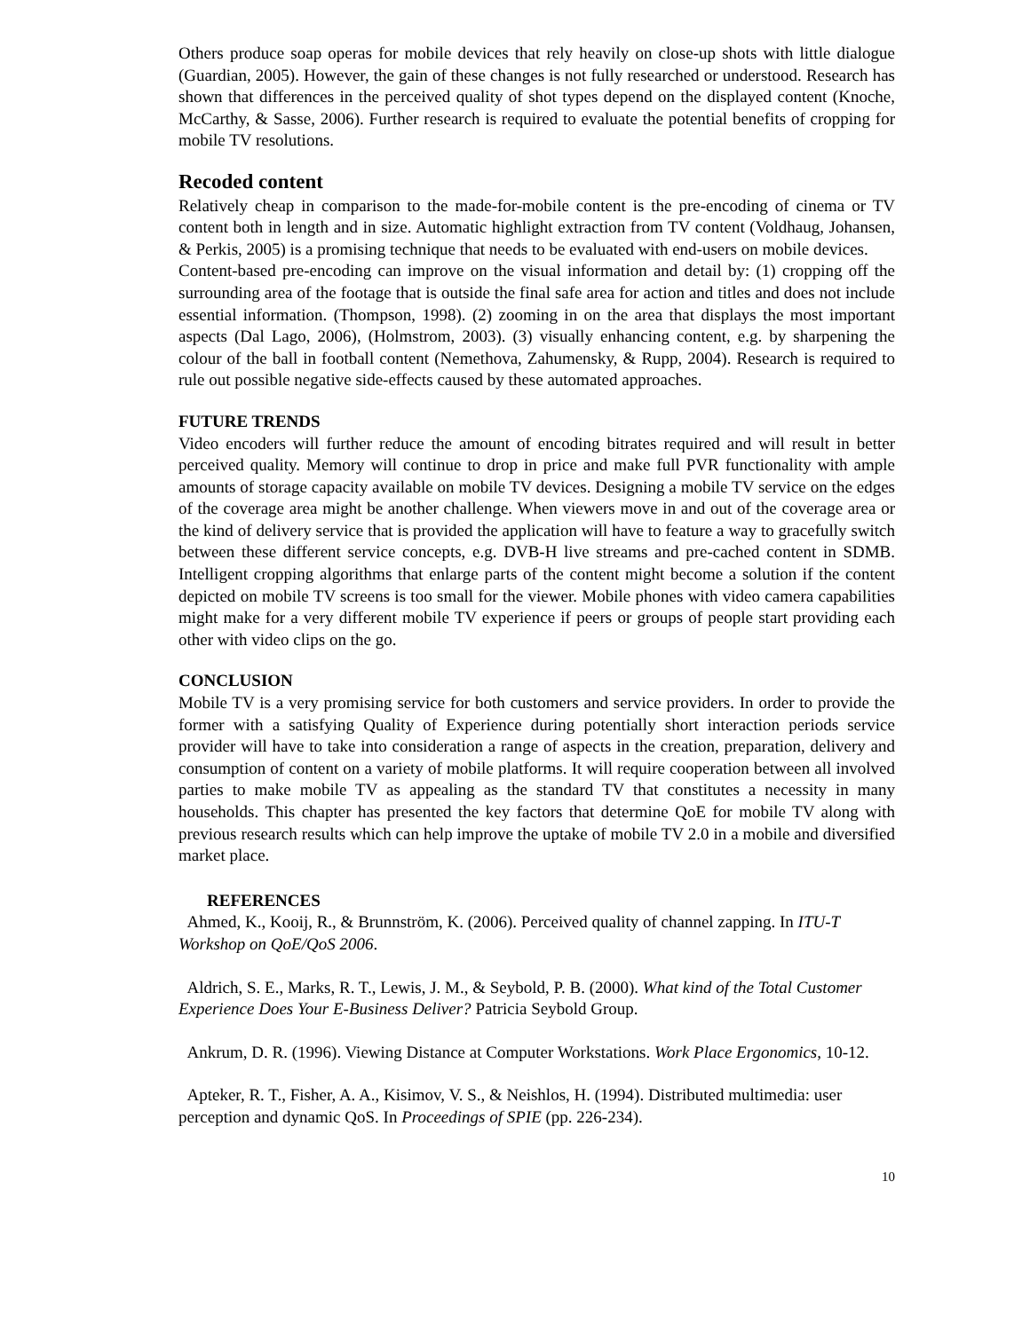Others produce soap operas for mobile devices that rely heavily on close-up shots with little dialogue (Guardian, 2005). However, the gain of these changes is not fully researched or understood. Research has shown that differences in the perceived quality of shot types depend on the displayed content (Knoche, McCarthy, & Sasse, 2006). Further research is required to evaluate the potential benefits of cropping for mobile TV resolutions.
Recoded content
Relatively cheap in comparison to the made-for-mobile content is the pre-encoding of cinema or TV content both in length and in size. Automatic highlight extraction from TV content (Voldhaug, Johansen, & Perkis, 2005) is a promising technique that needs to be evaluated with end-users on mobile devices.
Content-based pre-encoding can improve on the visual information and detail by: (1) cropping off the surrounding area of the footage that is outside the final safe area for action and titles and does not include essential information. (Thompson, 1998). (2) zooming in on the area that displays the most important aspects (Dal Lago, 2006), (Holmstrom, 2003). (3) visually enhancing content, e.g. by sharpening the colour of the ball in football content (Nemethova, Zahumensky, & Rupp, 2004). Research is required to rule out possible negative side-effects caused by these automated approaches.
FUTURE TRENDS
Video encoders will further reduce the amount of encoding bitrates required and will result in better perceived quality. Memory will continue to drop in price and make full PVR functionality with ample amounts of storage capacity available on mobile TV devices. Designing a mobile TV service on the edges of the coverage area might be another challenge. When viewers move in and out of the coverage area or the kind of delivery service that is provided the application will have to feature a way to gracefully switch between these different service concepts, e.g. DVB-H live streams and pre-cached content in SDMB. Intelligent cropping algorithms that enlarge parts of the content might become a solution if the content depicted on mobile TV screens is too small for the viewer. Mobile phones with video camera capabilities might make for a very different mobile TV experience if peers or groups of people start providing each other with video clips on the go.
CONCLUSION
Mobile TV is a very promising service for both customers and service providers. In order to provide the former with a satisfying Quality of Experience during potentially short interaction periods service provider will have to take into consideration a range of aspects in the creation, preparation, delivery and consumption of content on a variety of mobile platforms. It will require cooperation between all involved parties to make mobile TV as appealing as the standard TV that constitutes a necessity in many households. This chapter has presented the key factors that determine QoE for mobile TV along with previous research results which can help improve the uptake of mobile TV 2.0 in a mobile and diversified market place.
REFERENCES
Ahmed, K., Kooij, R., & Brunnström, K. (2006). Perceived quality of channel zapping. In ITU-T Workshop on QoE/QoS 2006.
Aldrich, S. E., Marks, R. T., Lewis, J. M., & Seybold, P. B. (2000). What kind of the Total Customer Experience Does Your E-Business Deliver? Patricia Seybold Group.
Ankrum, D. R. (1996). Viewing Distance at Computer Workstations. Work Place Ergonomics, 10-12.
Apteker, R. T., Fisher, A. A., Kisimov, V. S., & Neishlos, H. (1994). Distributed multimedia: user perception and dynamic QoS. In Proceedings of SPIE (pp. 226-234).
10